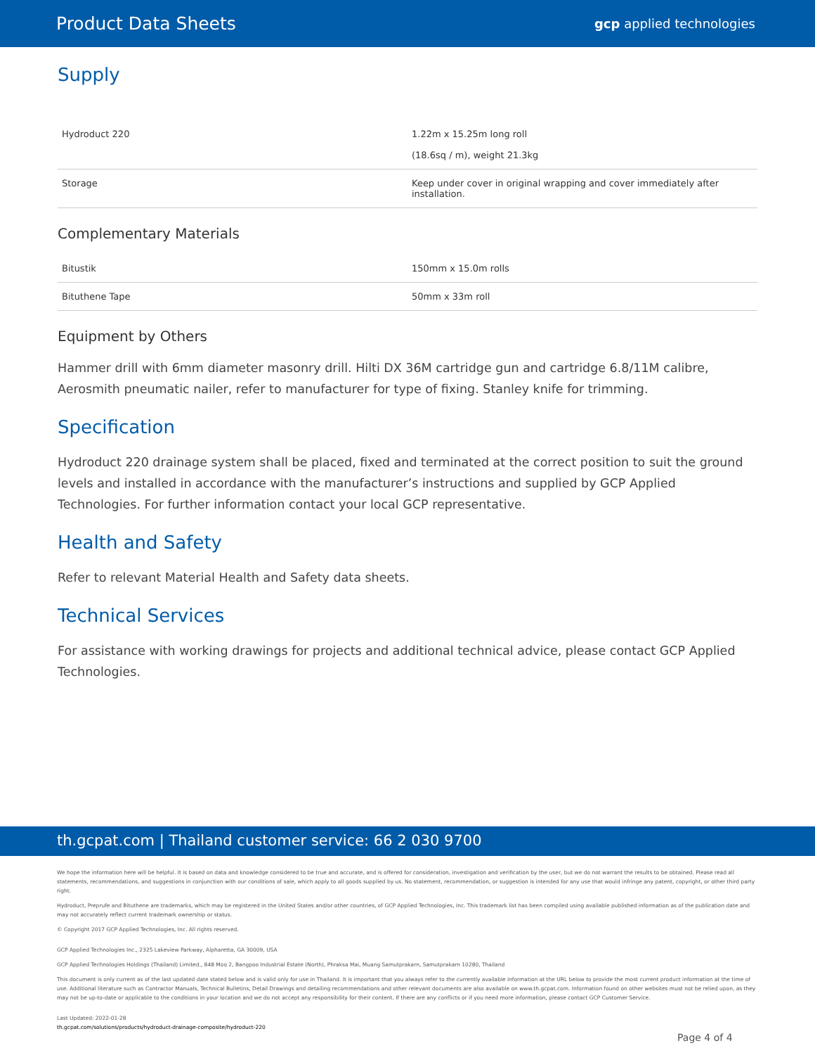Product Data Sheets gcp applied technologies
Supply
| Hydroduct 220 | 1.22m x 15.25m long roll (18.6sq / m), weight 21.3kg |
| Storage | Keep under cover in original wrapping and cover immediately after installation. |
Complementary Materials
| Bitustik | 150mm x 15.0m rolls |
| Bituthene Tape | 50mm x 33m roll |
Equipment by Others
Hammer drill with 6mm diameter masonry drill. Hilti DX 36M cartridge gun and cartridge 6.8/11M calibre, Aerosmith pneumatic nailer, refer to manufacturer for type of fixing. Stanley knife for trimming.
Specification
Hydroduct 220 drainage system shall be placed, fixed and terminated at the correct position to suit the ground levels and installed in accordance with the manufacturer’s instructions and supplied by GCP Applied Technologies. For further information contact your local GCP representative.
Health and Safety
Refer to relevant Material Health and Safety data sheets.
Technical Services
For assistance with working drawings for projects and additional technical advice, please contact GCP Applied Technologies.
th.gcpat.com | Thailand customer service: 66 2 030 9700
We hope the information here will be helpful. It is based on data and knowledge considered to be true and accurate, and is offered for consideration, investigation and verification by the user, but we do not warrant the results to be obtained. Please read all statements, recommendations, and suggestions in conjunction with our conditions of sale, which apply to all goods supplied by us. No statement, recommendation, or suggestion is intended for any use that would infringe any patent, copyright, or other third party right.
Hydroduct, Preprufe and Bituthene are trademarks, which may be registered in the United States and/or other countries, of GCP Applied Technologies, Inc. This trademark list has been compiled using available published information as of the publication date and may not accurately reflect current trademark ownership or status.
© Copyright 2017 GCP Applied Technologies, Inc. All rights reserved.
GCP Applied Technologies Inc., 2325 Lakeview Parkway, Alpharetta, GA 30009, USA
GCP Applied Technologies Holdings (Thailand) Limited., 848 Moo 2, Bangpoo Industrial Estate (North), Phraksa Mai, Muang Samutprakarn, Samutprakarn 10280, Thailand
This document is only current as of the last updated date stated below and is valid only for use in Thailand. It is important that you always refer to the currently available information at the URL below to provide the most current product information at the time of use. Additional literature such as Contractor Manuals, Technical Bulletins, Detail Drawings and detailing recommendations and other relevant documents are also available on www.th.gcpat.com. Information found on other websites must not be relied upon, as they may not be up-to-date or applicable to the conditions in your location and we do not accept any responsibility for their content. If there are any conflicts or if you need more information, please contact GCP Customer Service.
Last Updated: 2022-01-28
th.gcpat.com/solutions/products/hydroduct-drainage-composite/hydroduct-220
Page 4 of 4